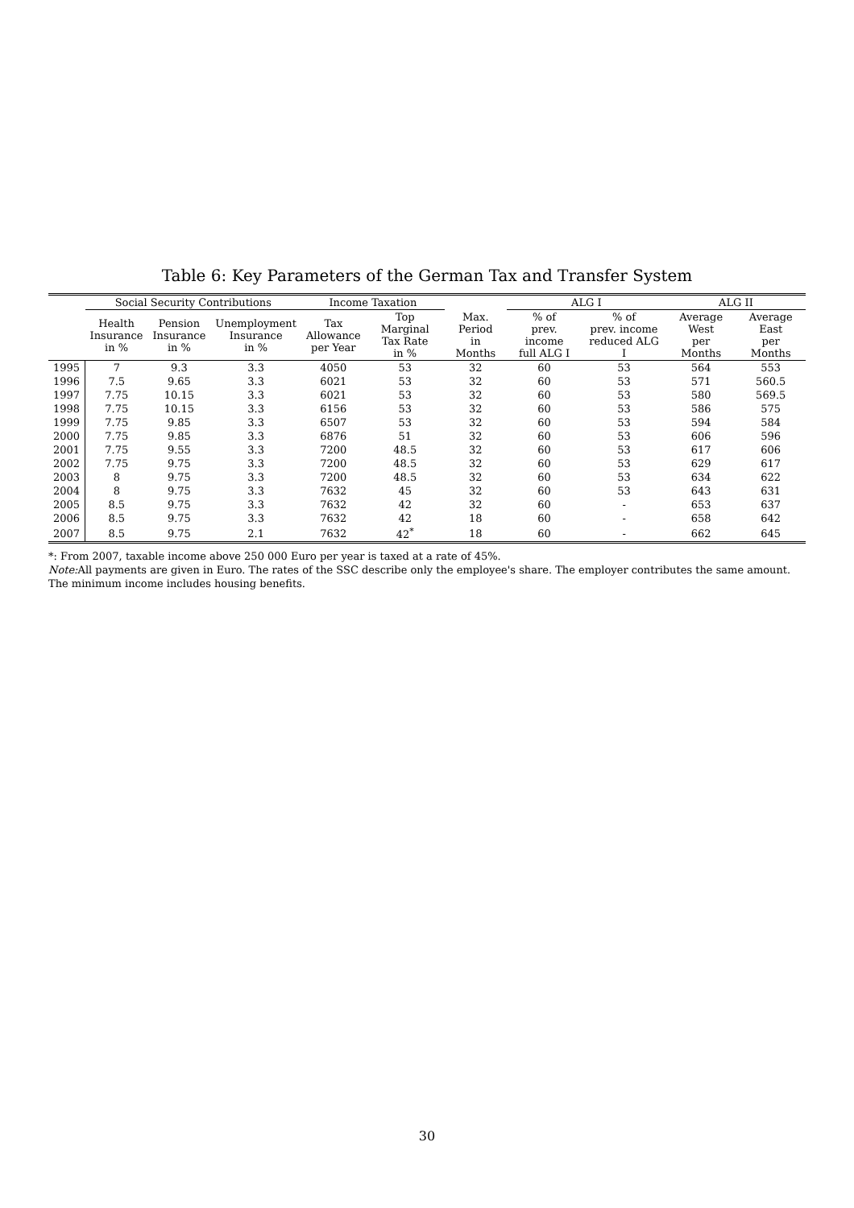Table 6: Key Parameters of the German Tax and Transfer System
| | Social Security Contributions | | | Income Taxation | | | ALG I | | ALG II | |
| --- | --- | --- | --- | --- | --- | --- | --- | --- | --- | --- |
| | Health Insurance in % | Pension Insurance in % | Unemployment Insurance in % | Tax Allowance per Year | Top Marginal Tax Rate in % | Max. Period in Months | % of prev. income full ALG I | % of prev. income reduced ALG I | Average West per Months | Average East per Months |
| 1995 | 7 | 9.3 | 3.3 | 4050 | 53 | 32 | 60 | 53 | 564 | 553 |
| 1996 | 7.5 | 9.65 | 3.3 | 6021 | 53 | 32 | 60 | 53 | 571 | 560.5 |
| 1997 | 7.75 | 10.15 | 3.3 | 6021 | 53 | 32 | 60 | 53 | 580 | 569.5 |
| 1998 | 7.75 | 10.15 | 3.3 | 6156 | 53 | 32 | 60 | 53 | 586 | 575 |
| 1999 | 7.75 | 9.85 | 3.3 | 6507 | 53 | 32 | 60 | 53 | 594 | 584 |
| 2000 | 7.75 | 9.85 | 3.3 | 6876 | 51 | 32 | 60 | 53 | 606 | 596 |
| 2001 | 7.75 | 9.55 | 3.3 | 7200 | 48.5 | 32 | 60 | 53 | 617 | 606 |
| 2002 | 7.75 | 9.75 | 3.3 | 7200 | 48.5 | 32 | 60 | 53 | 629 | 617 |
| 2003 | 8 | 9.75 | 3.3 | 7200 | 48.5 | 32 | 60 | 53 | 634 | 622 |
| 2004 | 8 | 9.75 | 3.3 | 7632 | 45 | 32 | 60 | 53 | 643 | 631 |
| 2005 | 8.5 | 9.75 | 3.3 | 7632 | 42 | 32 | 60 | - | 653 | 637 |
| 2006 | 8.5 | 9.75 | 3.3 | 7632 | 42 | 18 | 60 | - | 658 | 642 |
| 2007 | 8.5 | 9.75 | 2.1 | 7632 | 42<sup>*</sup> | 18 | 60 | - | 662 | 645 |
*: From 2007, taxable income above 250 000 Euro per year is taxed at a rate of 45%.
Note: All payments are given in Euro. The rates of the SSC describe only the employee's share. The employer contributes the same amount. The minimum income includes housing benefits.
30